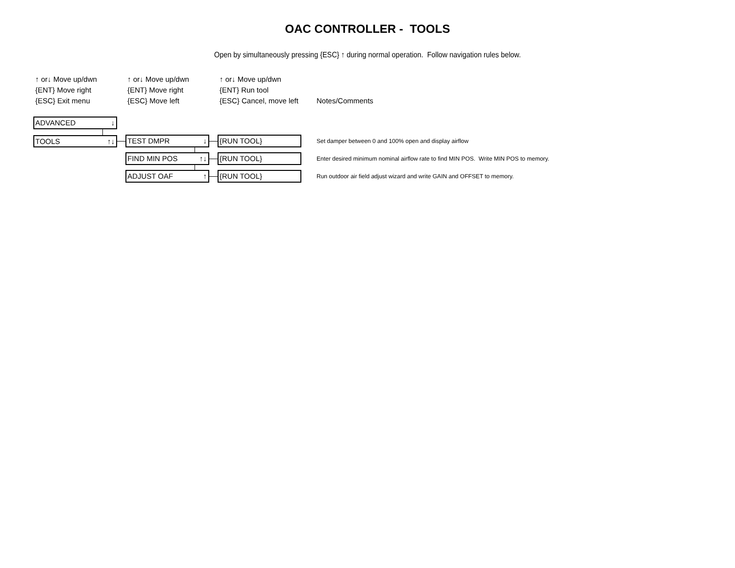OAC CONTROLLER - TOOLS
Open by simultaneously pressing {ESC} ↑ during normal operation. Follow navigation rules below.
↑ or↓ Move up/dwn
{ENT} Move right
{ESC} Exit menu
↑ or↓ Move up/dwn
{ENT} Move right
{ESC} Move left
↑ or↓ Move up/dwn
{ENT} Run tool
{ESC} Cancel, move left
Notes/Comments
ADVANCED ↓
TOOLS ↑↓ TEST DMPR ↓
FIND MIN POS ↑↓
ADJUST OAF ↑
{RUN TOOL}
{RUN TOOL}
{RUN TOOL}
Set damper between 0 and 100% open and display airflow
Enter desired minimum nominal airflow rate to find MIN POS. Write MIN POS to memory.
Run outdoor air field adjust wizard and write GAIN and OFFSET to memory.